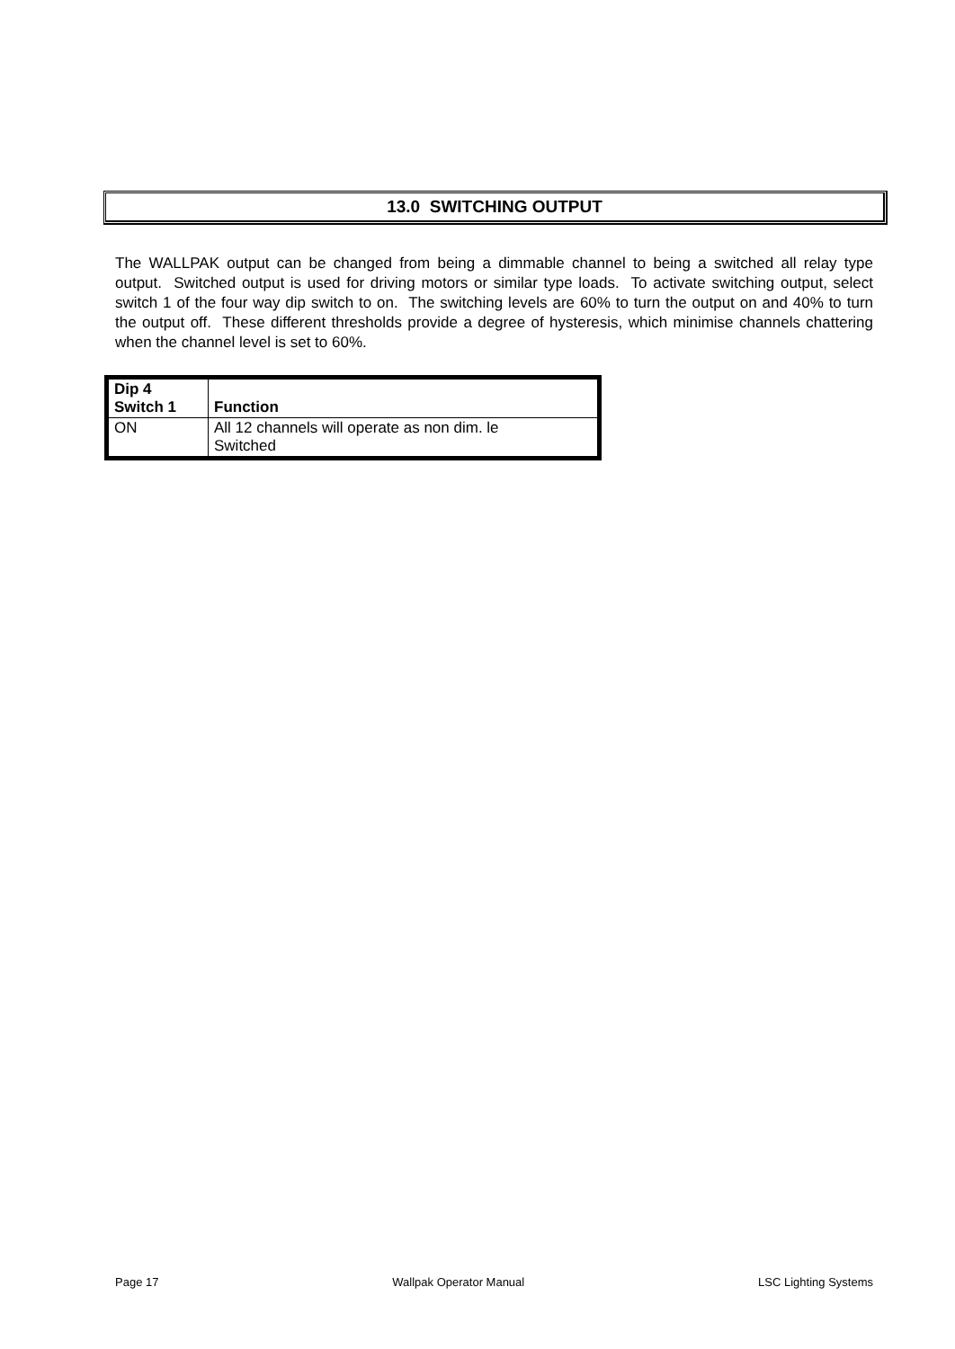13.0 SWITCHING OUTPUT
The WALLPAK output can be changed from being a dimmable channel to being a switched all relay type output. Switched output is used for driving motors or similar type loads. To activate switching output, select switch 1 of the four way dip switch to on. The switching levels are 60% to turn the output on and 40% to turn the output off. These different thresholds provide a degree of hysteresis, which minimise channels chattering when the channel level is set to 60%.
| Dip 4 Switch 1 | Function |
| --- | --- |
| ON | All 12 channels will operate as non dim. le Switched |
Page 17 Wallpak Operator Manual LSC Lighting Systems